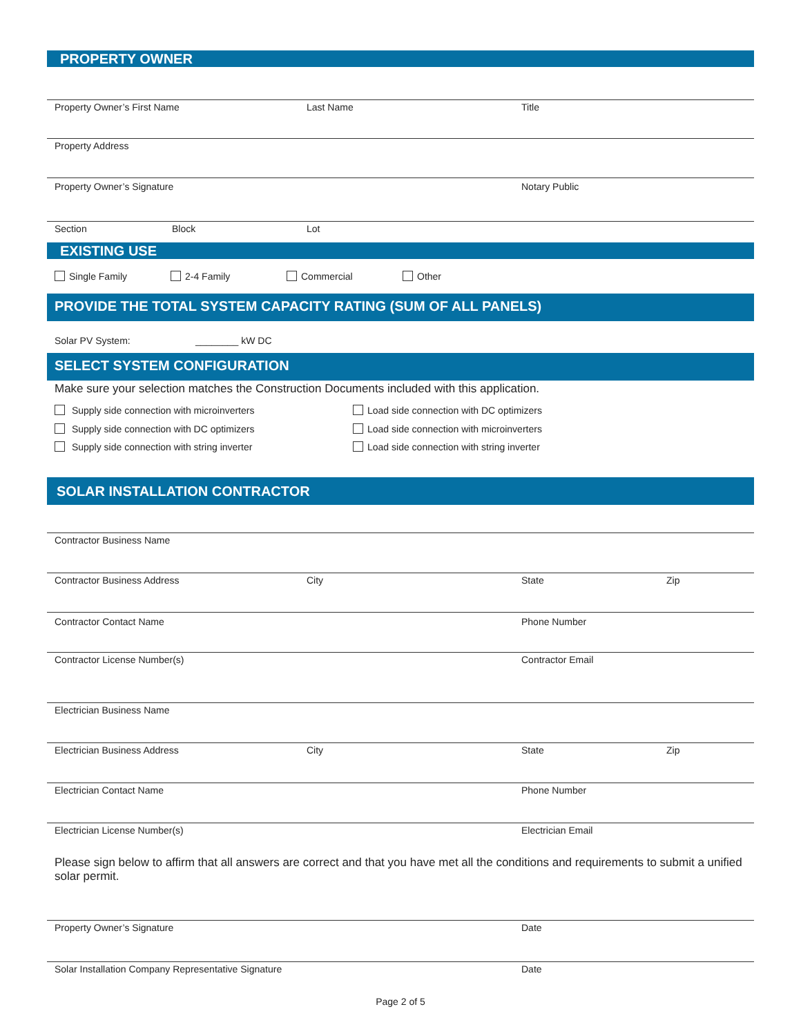PROPERTY OWNER
Property Owner’s First Name Last Name Title
Property Address
Property Owner’s Signature Notary Public
Section Block Lot
EXISTING USE
Single Family 2-4 Family Commercial Other
PROVIDE THE TOTAL SYSTEM CAPACITY RATING (SUM OF ALL PANELS)
Solar PV System: ________ kW DC
SELECT SYSTEM CONFIGURATION
Make sure your selection matches the Construction Documents included with this application.
Supply side connection with microinverters
Supply side connection with DC optimizers
Supply side connection with string inverter
Load side connection with DC optimizers
Load side connection with microinverters
Load side connection with string inverter
SOLAR INSTALLATION CONTRACTOR
Contractor Business Name
Contractor Business Address City State Zip
Contractor Contact Name Phone Number
Contractor License Number(s) Contractor Email
Electrician Business Name
Electrician Business Address City State Zip
Electrician Contact Name Phone Number
Electrician License Number(s) Electrician Email
Please sign below to affirm that all answers are correct and that you have met all the conditions and requirements to submit a unified solar permit.
Property Owner’s Signature Date
Solar Installation Company Representative Signature Date
Page 2 of 5